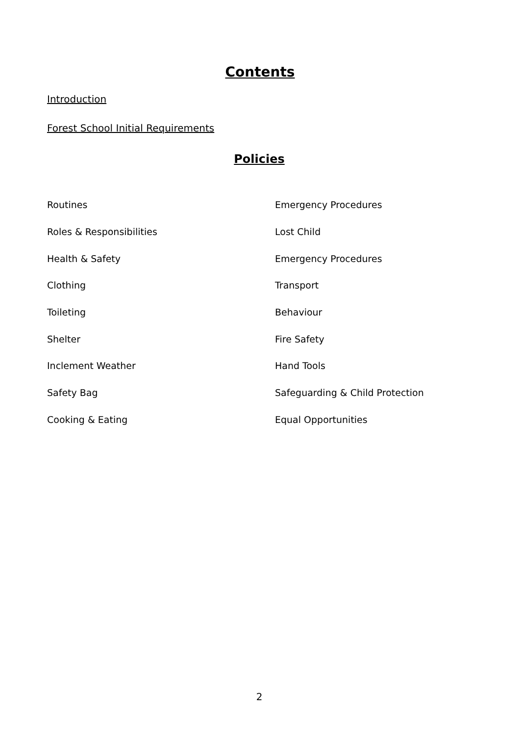Contents
Introduction
Forest School Initial Requirements
Policies
| Routines | Emergency Procedures |
| Roles & Responsibilities | Lost Child |
| Health & Safety | Emergency Procedures |
| Clothing | Transport |
| Toileting | Behaviour |
| Shelter | Fire Safety |
| Inclement Weather | Hand Tools |
| Safety Bag | Safeguarding & Child Protection |
| Cooking & Eating | Equal Opportunities |
2